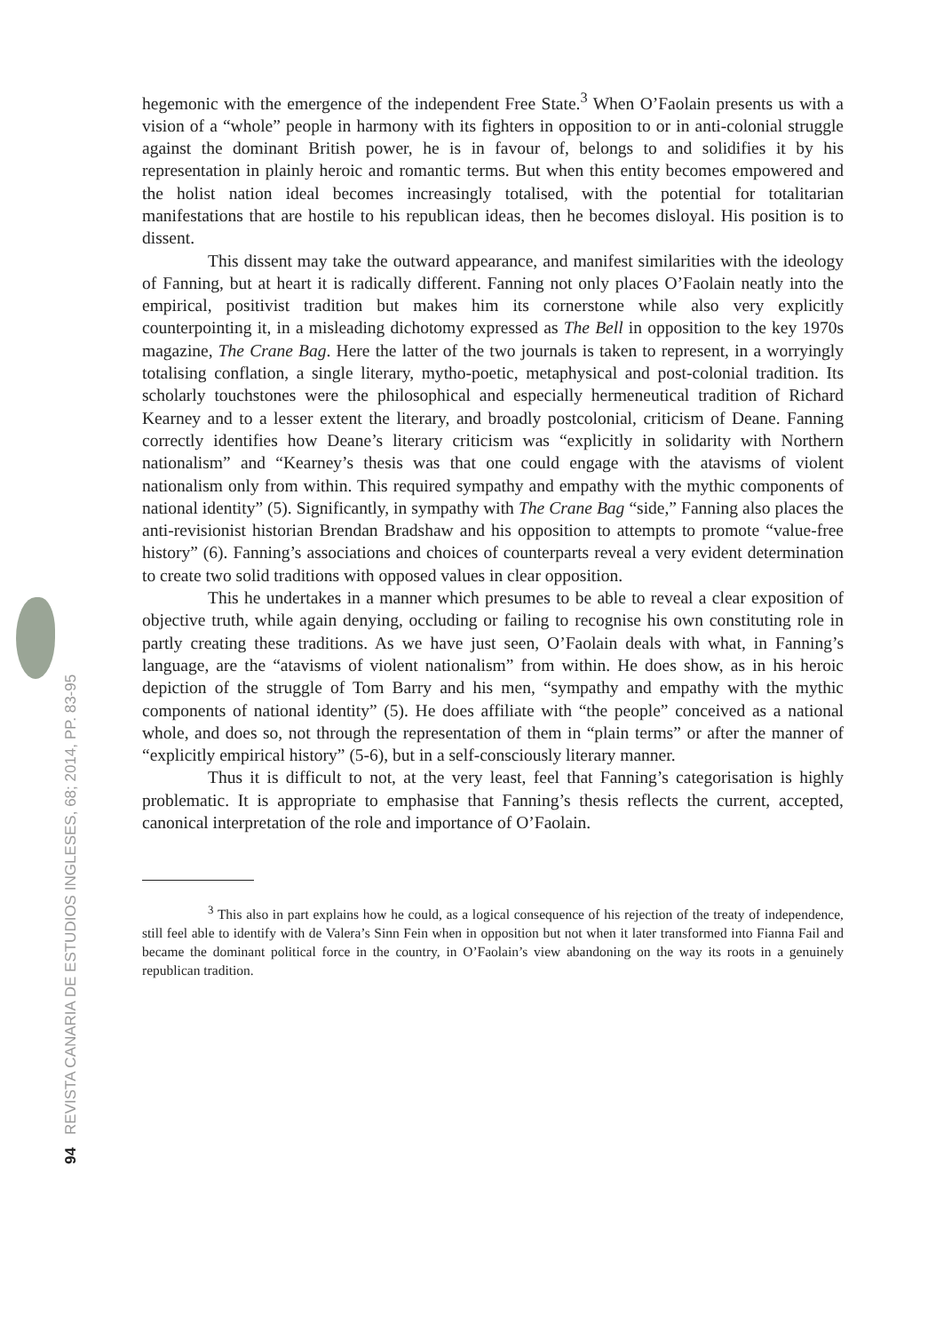94 REVISTA CANARIA DE ESTUDIOS INGLESES, 68; 2014, PP. 83-95
hegemonic with the emergence of the independent Free State.<sup>3</sup> When O’Faolain presents us with a vision of a “whole” people in harmony with its fighters in opposition to or in anti-colonial struggle against the dominant British power, he is in favour of, belongs to and solidifies it by his representation in plainly heroic and romantic terms. But when this entity becomes empowered and the holist nation ideal becomes increasingly totalised, with the potential for totalitarian manifestations that are hostile to his republican ideas, then he becomes disloyal. His position is to dissent.
This dissent may take the outward appearance, and manifest similarities with the ideology of Fanning, but at heart it is radically different. Fanning not only places O’Faolain neatly into the empirical, positivist tradition but makes him its cornerstone while also very explicitly counterpointing it, in a misleading dichotomy expressed as The Bell in opposition to the key 1970s magazine, The Crane Bag. Here the latter of the two journals is taken to represent, in a worryingly totalising conflation, a single literary, mytho-poetic, metaphysical and post-colonial tradition. Its scholarly touchstones were the philosophical and especially hermeneutical tradition of Richard Kearney and to a lesser extent the literary, and broadly postcolonial, criticism of Deane. Fanning correctly identifies how Deane’s literary criticism was “explicitly in solidarity with Northern nationalism” and “Kearney’s thesis was that one could engage with the atavisms of violent nationalism only from within. This required sympathy and empathy with the mythic components of national identity” (5). Significantly, in sympathy with The Crane Bag “side,” Fanning also places the anti-revisionist historian Brendan Bradshaw and his opposition to attempts to promote “value-free history” (6). Fanning’s associations and choices of counterparts reveal a very evident determination to create two solid traditions with opposed values in clear opposition.
This he undertakes in a manner which presumes to be able to reveal a clear exposition of objective truth, while again denying, occluding or failing to recognise his own constituting role in partly creating these traditions. As we have just seen, O’Faolain deals with what, in Fanning’s language, are the “atavisms of violent nationalism” from within. He does show, as in his heroic depiction of the struggle of Tom Barry and his men, “sympathy and empathy with the mythic components of national identity” (5). He does affiliate with “the people” conceived as a national whole, and does so, not through the representation of them in “plain terms” or after the manner of “explicitly empirical history” (5-6), but in a self-consciously literary manner.
Thus it is difficult to not, at the very least, feel that Fanning’s categorisation is highly problematic. It is appropriate to emphasise that Fanning’s thesis reflects the current, accepted, canonical interpretation of the role and importance of O’Faolain.
<sup>3</sup> This also in part explains how he could, as a logical consequence of his rejection of the treaty of independence, still feel able to identify with de Valera’s Sinn Fein when in opposition but not when it later transformed into Fianna Fail and became the dominant political force in the country, in O’Faolain’s view abandoning on the way its roots in a genuinely republican tradition.